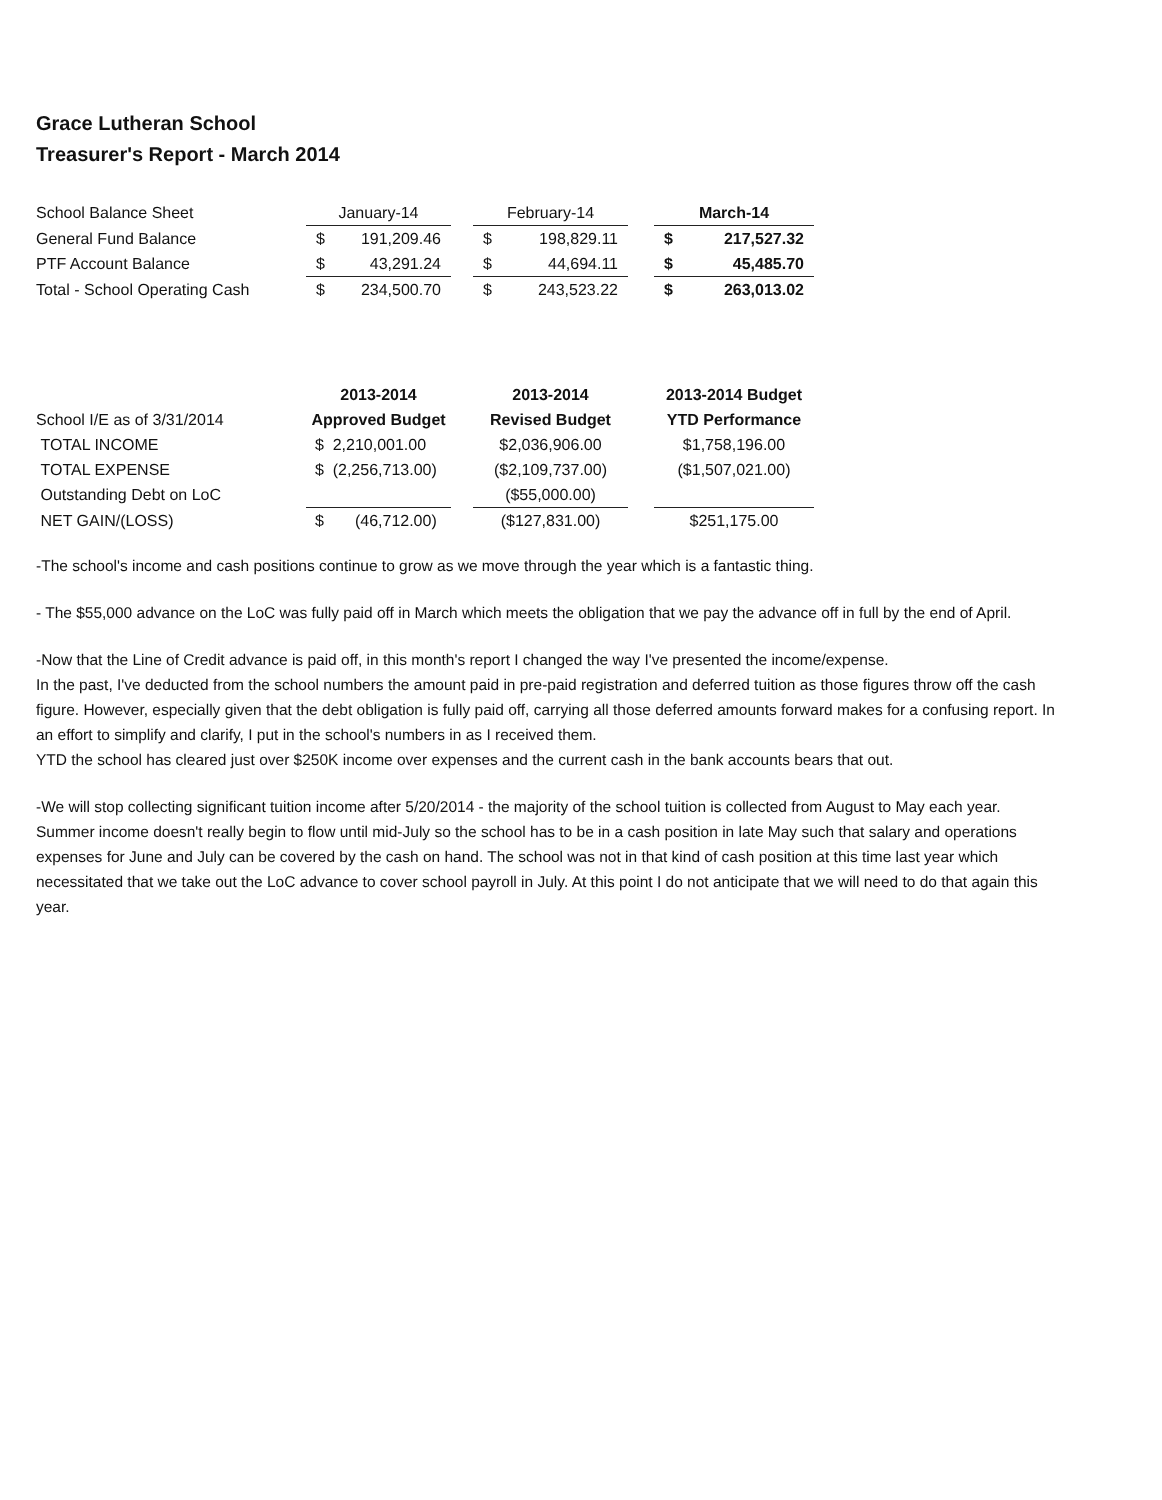Grace Lutheran School
Treasurer's Report - March 2014
| School Balance Sheet | January-14 | | | February-14 | | | March-14 | |
| General Fund Balance | $ | 191,209.46 | | $ | 198,829.11 | | $ | 217,527.32 |
| PTF Account Balance | $ | 43,291.24 | | $ | 44,694.11 | | $ | 45,485.70 |
| Total - School Operating Cash | $ | 234,500.70 | | $ | 243,523.22 | | $ | 263,013.02 |
| | 2013-2014 | | 2013-2014 | | 2013-2014 Budget |
| School I/E as of 3/31/2014 | Approved Budget | | Revised Budget | | YTD Performance |
| TOTAL INCOME | $ 2,210,001.00 | | $2,036,906.00 | | $1,758,196.00 |
| TOTAL EXPENSE | $ (2,256,713.00) | | ($2,109,737.00) | | ($1,507,021.00) |
| Outstanding Debt on LoC | | | ($55,000.00) | | |
| NET GAIN/(LOSS) | $ (46,712.00) | | ($127,831.00) | | $251,175.00 |
-The school's income and cash positions continue to grow as we move through the year which is a fantastic thing.
- The $55,000 advance on the LoC was fully paid off in March which meets the obligation that we pay the advance off in full by the end of April.
-Now that the Line of Credit advance is paid off, in this month's report I changed the way I've presented the income/expense.
In the past, I've deducted from the school numbers the amount paid in pre-paid registration and deferred tuition as those figures throw off the cash figure. However, especially given that the debt obligation is fully paid off, carrying all those deferred amounts forward makes for a confusing report. In an effort to simplify and clarify, I put in the school's numbers in as I received them.
YTD the school has cleared just over $250K income over expenses and the current cash in the bank accounts bears that out.
-We will stop collecting significant tuition income after 5/20/2014 - the majority of the school tuition is collected from August to May each year. Summer income doesn't really begin to flow until mid-July so the school has to be in a cash position in late May such that salary and operations expenses for June and July can be covered by the cash on hand. The school was not in that kind of cash position at this time last year which necessitated that we take out the LoC advance to cover school payroll in July. At this point I do not anticipate that we will need to do that again this year.